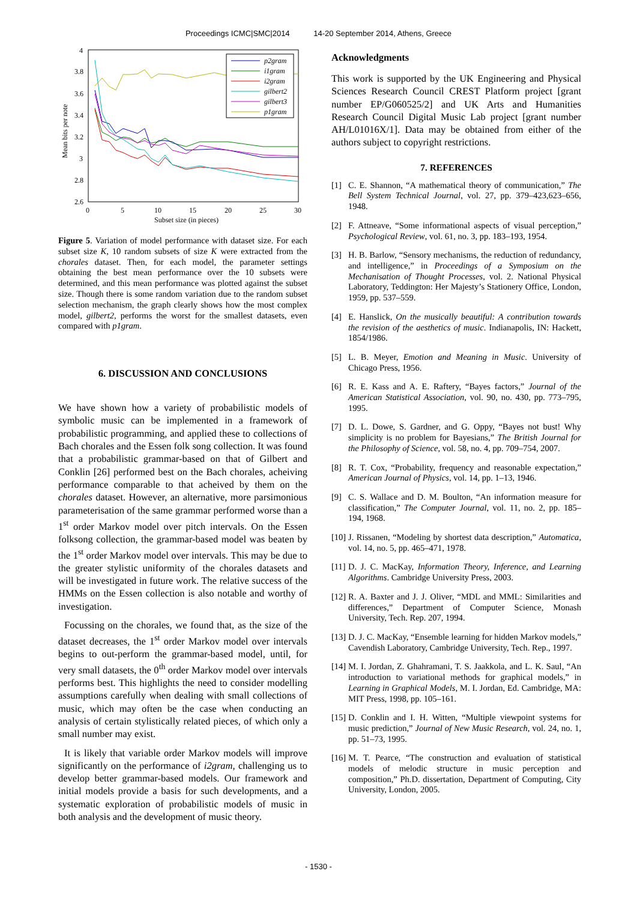Proceedings ICMC|SMC|2014 14-20 September 2014, Athens, Greece
4
3.8
3.6
3.4
3.2
3
2.8
2.6
0
5
10
15
20
25
30
Subset size (in pieces)
Mean bits per note
p2gram
i1gram
i2gram
gilbert2
gilbert3
p1gram
Figure 5. Variation of model performance with dataset size. For each subset size K, 10 random subsets of size K were extracted from the chorales dataset. Then, for each model, the parameter settings obtaining the best mean performance over the 10 subsets were determined, and this mean performance was plotted against the subset size. Though there is some random variation due to the random subset selection mechanism, the graph clearly shows how the most complex model, gilbert2, performs the worst for the smallest datasets, even compared with p1gram.
6. DISCUSSION AND CONCLUSIONS
We have shown how a variety of probabilistic models of symbolic music can be implemented in a framework of probabilistic programming, and applied these to collections of Bach chorales and the Essen folk song collection. It was found that a probabilistic grammar-based on that of Gilbert and Conklin [26] performed best on the Bach chorales, acheiving performance comparable to that acheived by them on the chorales dataset. However, an alternative, more parsimonious parameterisation of the same grammar performed worse than a 1<sup>st</sup> order Markov model over pitch intervals. On the Essen folksong collection, the grammar-based model was beaten by the 1<sup>st</sup> order Markov model over intervals. This may be due to the greater stylistic uniformity of the chorales datasets and will be investigated in future work. The relative success of the HMMs on the Essen collection is also notable and worthy of investigation.
Focussing on the chorales, we found that, as the size of the dataset decreases, the 1<sup>st</sup> order Markov model over intervals begins to out-perform the grammar-based model, until, for very small datasets, the 0<sup>th</sup> order Markov model over intervals performs best. This highlights the need to consider modelling assumptions carefully when dealing with small collections of music, which may often be the case when conducting an analysis of certain stylistically related pieces, of which only a small number may exist.
It is likely that variable order Markov models will improve significantly on the performance of i2gram, challenging us to develop better grammar-based models. Our framework and initial models provide a basis for such developments, and a systematic exploration of probabilistic models of music in both analysis and the development of music theory.
Acknowledgments
This work is supported by the UK Engineering and Physical Sciences Research Council CREST Platform project [grant number EP/G060525/2] and UK Arts and Humanities Research Council Digital Music Lab project [grant number AH/L01016X/1]. Data may be obtained from either of the authors subject to copyright restrictions.
7. REFERENCES
[1] C. E. Shannon, “A mathematical theory of communication,” The Bell System Technical Journal, vol. 27, pp. 379–423,623–656, 1948.
[2] F. Attneave, “Some informational aspects of visual perception,” Psychological Review, vol. 61, no. 3, pp. 183–193, 1954.
[3] H. B. Barlow, “Sensory mechanisms, the reduction of redundancy, and intelligence,” in Proceedings of a Symposium on the Mechanisation of Thought Processes, vol. 2. National Physical Laboratory, Teddington: Her Majesty’s Stationery Office, London, 1959, pp. 537–559.
[4] E. Hanslick, On the musically beautiful: A contribution towards the revision of the aesthetics of music. Indianapolis, IN: Hackett, 1854/1986.
[5] L. B. Meyer, Emotion and Meaning in Music. University of Chicago Press, 1956.
[6] R. E. Kass and A. E. Raftery, “Bayes factors,” Journal of the American Statistical Association, vol. 90, no. 430, pp. 773–795, 1995.
[7] D. L. Dowe, S. Gardner, and G. Oppy, “Bayes not bust! Why simplicity is no problem for Bayesians,” The British Journal for the Philosophy of Science, vol. 58, no. 4, pp. 709–754, 2007.
[8] R. T. Cox, “Probability, frequency and reasonable expectation,” American Journal of Physics, vol. 14, pp. 1–13, 1946.
[9] C. S. Wallace and D. M. Boulton, “An information measure for classification,” The Computer Journal, vol. 11, no. 2, pp. 185–194, 1968.
[10] J. Rissanen, “Modeling by shortest data description,” Automatica, vol. 14, no. 5, pp. 465–471, 1978.
[11] D. J. C. MacKay, Information Theory, Inference, and Learning Algorithms. Cambridge University Press, 2003.
[12] R. A. Baxter and J. J. Oliver, “MDL and MML: Similarities and differences,” Department of Computer Science, Monash University, Tech. Rep. 207, 1994.
[13] D. J. C. MacKay, “Ensemble learning for hidden Markov models,” Cavendish Laboratory, Cambridge University, Tech. Rep., 1997.
[14] M. I. Jordan, Z. Ghahramani, T. S. Jaakkola, and L. K. Saul, “An introduction to variational methods for graphical models,” in Learning in Graphical Models, M. I. Jordan, Ed. Cambridge, MA: MIT Press, 1998, pp. 105–161.
[15] D. Conklin and I. H. Witten, “Multiple viewpoint systems for music prediction,” Journal of New Music Research, vol. 24, no. 1, pp. 51–73, 1995.
[16] M. T. Pearce, “The construction and evaluation of statistical models of melodic structure in music perception and composition,” Ph.D. dissertation, Department of Computing, City University, London, 2005.
- 1530 -